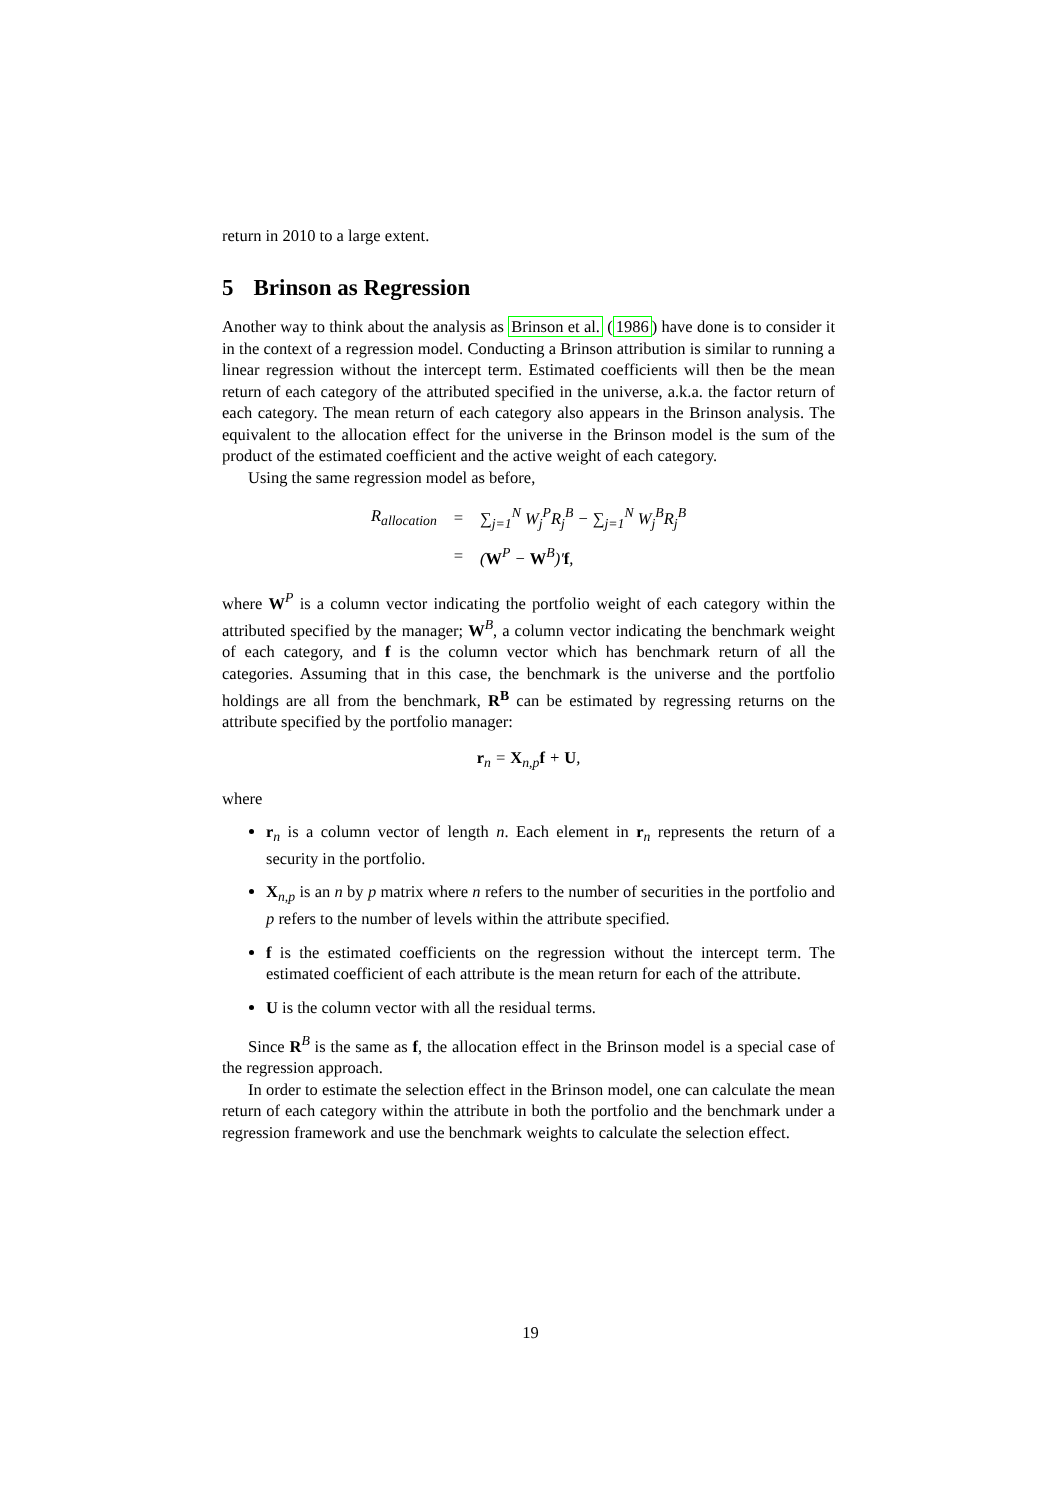return in 2010 to a large extent.
5 Brinson as Regression
Another way to think about the analysis as Brinson et al. (1986) have done is to consider it in the context of a regression model. Conducting a Brinson attribution is similar to running a linear regression without the intercept term. Estimated coefficients will then be the mean return of each category of the attributed specified in the universe, a.k.a. the factor return of each category. The mean return of each category also appears in the Brinson analysis. The equivalent to the allocation effect for the universe in the Brinson model is the sum of the product of the estimated coefficient and the active weight of each category.
Using the same regression model as before,
| R<sub>allocation</sub> | = | ∑<sub>j=1</sub><sup>N</sup> W<sub>j</sub><sup>P</sup>R<sub>j</sub><sup>B</sup> − ∑<sub>j=1</sub><sup>N</sup> W<sub>j</sub><sup>B</sup>R<sub>j</sub><sup>B</sup> |
| | = | ( W<sup>P</sup> − W<sup>B</sup>)′ f , |
where W<sup>P</sup> is a column vector indicating the portfolio weight of each category within the attributed specified by the manager; W<sup>B</sup>, a column vector indicating the benchmark weight of each category, and f is the column vector which has benchmark return of all the categories. Assuming that in this case, the benchmark is the universe and the portfolio holdings are all from the benchmark, R<sup>B</sup> can be estimated by regressing returns on the attribute specified by the portfolio manager:
r<sub>n</sub> = X<sub>n,p</sub>f + U,
where
r<sub>n</sub> is a column vector of length n. Each element in r<sub>n</sub> represents the return of a security in the portfolio.
X<sub>n,p</sub> is an n by p matrix where n refers to the number of securities in the portfolio and p refers to the number of levels within the attribute specified.
f is the estimated coefficients on the regression without the intercept term. The estimated coefficient of each attribute is the mean return for each of the attribute.
U is the column vector with all the residual terms.
Since R<sup>B</sup> is the same as f, the allocation effect in the Brinson model is a special case of the regression approach.
In order to estimate the selection effect in the Brinson model, one can calculate the mean return of each category within the attribute in both the portfolio and the benchmark under a regression framework and use the benchmark weights to calculate the selection effect.
19